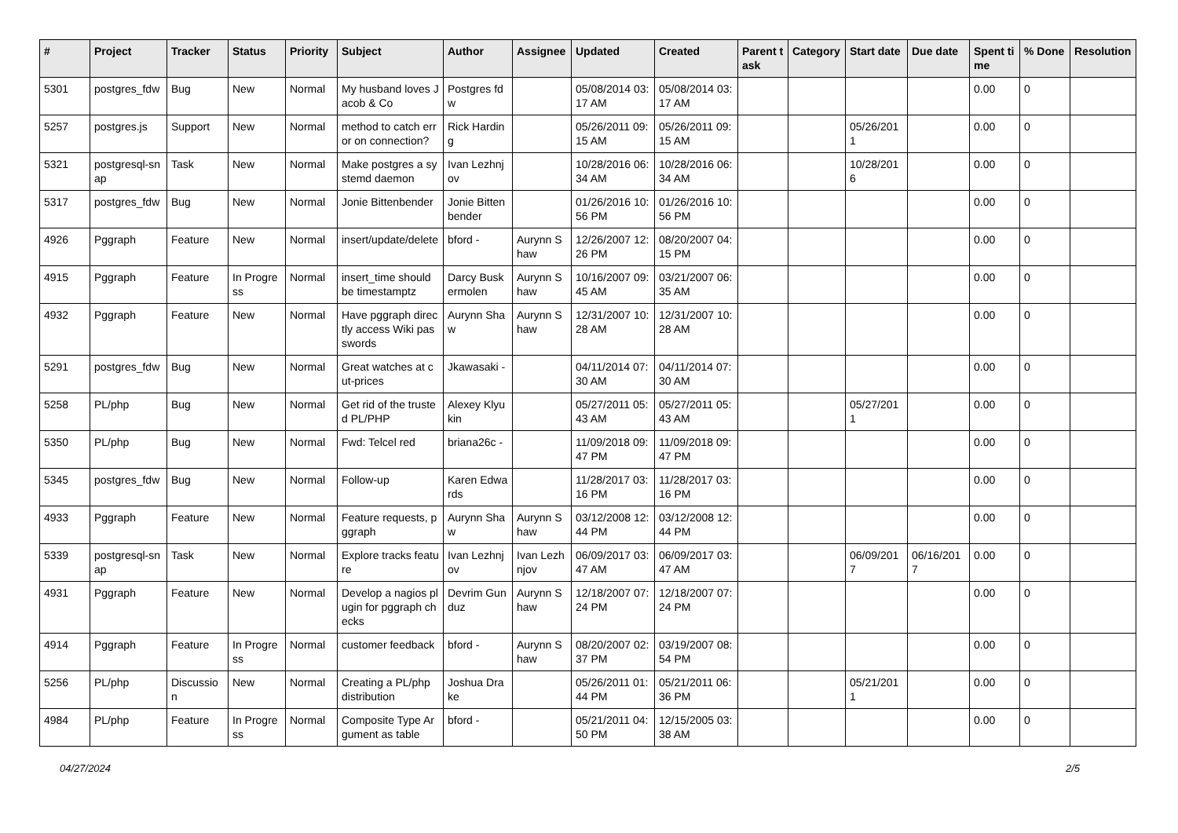| # | Project | Tracker | Status | Priority | Subject | Author | Assignee | Updated | Created | Parent task | Category | Start date | Due date | Spent time | % Done | Resolution |
| --- | --- | --- | --- | --- | --- | --- | --- | --- | --- | --- | --- | --- | --- | --- | --- | --- |
| 5301 | postgres_fdw | Bug | New | Normal | My husband loves Jacob & Co | Postgres fdw | | 05/08/2014 03:17 AM | 05/08/2014 03:17 AM | | | | | 0.00 | 0 | |
| 5257 | postgres.js | Support | New | Normal | method to catch error on connection? | Rick Harding | | 05/26/2011 09:15 AM | 05/26/2011 09:15 AM | | | 05/26/2011 | | 0.00 | 0 | |
| 5321 | postgresql-snap | Task | New | Normal | Make postgres a systemd daemon | Ivan Lezhnjov | | 10/28/2016 06:34 AM | 10/28/2016 06:34 AM | | | 10/28/2016 | | 0.00 | 0 | |
| 5317 | postgres_fdw | Bug | New | Normal | Jonie Bittenbender | Jonie Bittenbender | | 01/26/2016 10:56 PM | 01/26/2016 10:56 PM | | | | | 0.00 | 0 | |
| 4926 | Pggraph | Feature | New | Normal | insert/update/delete | bford - | Aurynn Shaw | 12/26/2007 12:26 PM | 08/20/2007 04:15 PM | | | | | 0.00 | 0 | |
| 4915 | Pggraph | Feature | In Progress | Normal | insert_time should be timestamptz | Darcy Buskermolen | Aurynn Shaw | 10/16/2007 09:45 AM | 03/21/2007 06:35 AM | | | | | 0.00 | 0 | |
| 4932 | Pggraph | Feature | New | Normal | Have pggraph directly access Wiki passwords | Aurynn Shaw | Aurynn Shaw | 12/31/2007 10:28 AM | 12/31/2007 10:28 AM | | | | | 0.00 | 0 | |
| 5291 | postgres_fdw | Bug | New | Normal | Great watches at cut-prices | Jkawasaki - | | 04/11/2014 07:30 AM | 04/11/2014 07:30 AM | | | | | 0.00 | 0 | |
| 5258 | PL/php | Bug | New | Normal | Get rid of the trusted PL/PHP | Alexey Klyukin | | 05/27/2011 05:43 AM | 05/27/2011 05:43 AM | | | 05/27/2011 | | 0.00 | 0 | |
| 5350 | PL/php | Bug | New | Normal | Fwd: Telcel red | briana26c - | | 11/09/2018 09:47 PM | 11/09/2018 09:47 PM | | | | | 0.00 | 0 | |
| 5345 | postgres_fdw | Bug | New | Normal | Follow-up | Karen Edwards | | 11/28/2017 03:16 PM | 11/28/2017 03:16 PM | | | | | 0.00 | 0 | |
| 4933 | Pggraph | Feature | New | Normal | Feature requests, pggraph | Aurynn Shaw | Aurynn Shaw | 03/12/2008 12:44 PM | 03/12/2008 12:44 PM | | | | | 0.00 | 0 | |
| 5339 | postgresql-snap | Task | New | Normal | Explore tracks feature | Ivan Lezhnjov | Ivan Lezhnjov | 06/09/2017 03:47 AM | 06/09/2017 03:47 AM | | | 06/09/2017 | 06/16/2017 | 0.00 | 0 | |
| 4931 | Pggraph | Feature | New | Normal | Develop a nagios plugin for pggraph checks | Devrim Gunduz | Aurynn Shaw | 12/18/2007 07:24 PM | 12/18/2007 07:24 PM | | | | | 0.00 | 0 | |
| 4914 | Pggraph | Feature | In Progress | Normal | customer feedback | bford - | Aurynn Shaw | 08/20/2007 02:37 PM | 03/19/2007 08:54 PM | | | | | 0.00 | 0 | |
| 5256 | PL/php | Discussion | New | Normal | Creating a PL/php distribution | Joshua Drake | | 05/26/2011 01:44 PM | 05/21/2011 06:36 PM | | | 05/21/2011 | | 0.00 | 0 | |
| 4984 | PL/php | Feature | In Progress | Normal | Composite Type Argument as table | bford - | | 05/21/2011 04:50 PM | 12/15/2005 03:38 AM | | | | | 0.00 | 0 | |
04/27/2024 2/5